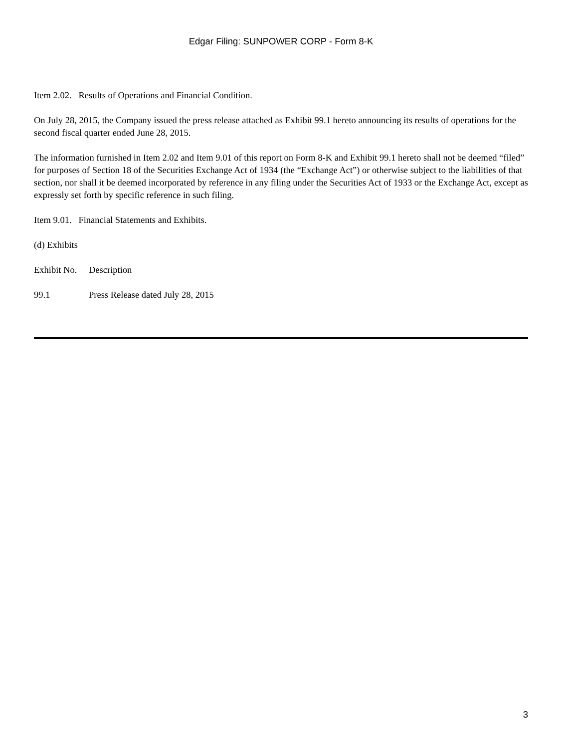Edgar Filing: SUNPOWER CORP - Form 8-K
Item 2.02. Results of Operations and Financial Condition.
On July 28, 2015, the Company issued the press release attached as Exhibit 99.1 hereto announcing its results of operations for the second fiscal quarter ended June 28, 2015.
The information furnished in Item 2.02 and Item 9.01 of this report on Form 8-K and Exhibit 99.1 hereto shall not be deemed “filed” for purposes of Section 18 of the Securities Exchange Act of 1934 (the “Exchange Act”) or otherwise subject to the liabilities of that section, nor shall it be deemed incorporated by reference in any filing under the Securities Act of 1933 or the Exchange Act, except as expressly set forth by specific reference in such filing.
Item 9.01. Financial Statements and Exhibits.
(d) Exhibits
| Exhibit No. | Description |
| 99.1 | Press Release dated July 28, 2015 |
3